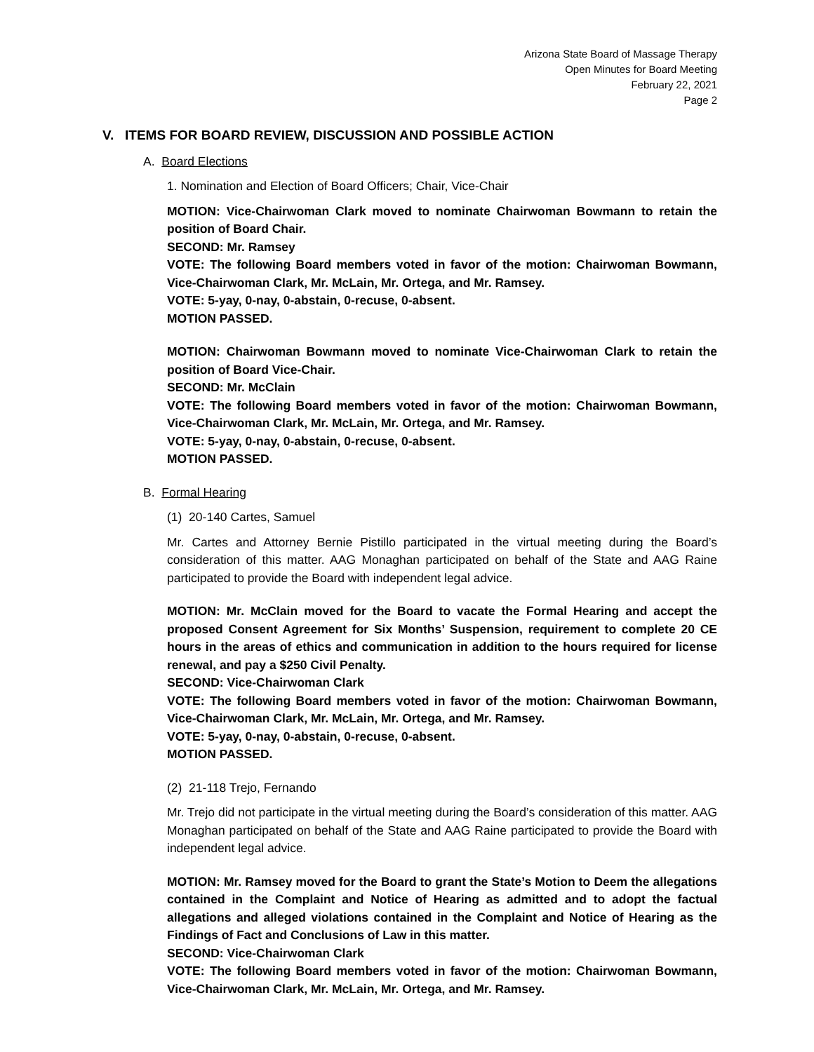Arizona State Board of Massage Therapy
Open Minutes for Board Meeting
February 22, 2021
Page 2
V. ITEMS FOR BOARD REVIEW, DISCUSSION AND POSSIBLE ACTION
A. Board Elections
1. Nomination and Election of Board Officers; Chair, Vice-Chair
MOTION: Vice-Chairwoman Clark moved to nominate Chairwoman Bowmann to retain the position of Board Chair.
SECOND: Mr. Ramsey
VOTE: The following Board members voted in favor of the motion: Chairwoman Bowmann, Vice-Chairwoman Clark, Mr. McLain, Mr. Ortega, and Mr. Ramsey.
VOTE: 5-yay, 0-nay, 0-abstain, 0-recuse, 0-absent.
MOTION PASSED.
MOTION: Chairwoman Bowmann moved to nominate Vice-Chairwoman Clark to retain the position of Board Vice-Chair.
SECOND: Mr. McClain
VOTE: The following Board members voted in favor of the motion: Chairwoman Bowmann, Vice-Chairwoman Clark, Mr. McLain, Mr. Ortega, and Mr. Ramsey.
VOTE: 5-yay, 0-nay, 0-abstain, 0-recuse, 0-absent.
MOTION PASSED.
B. Formal Hearing
(1) 20-140 Cartes, Samuel
Mr. Cartes and Attorney Bernie Pistillo participated in the virtual meeting during the Board’s consideration of this matter. AAG Monaghan participated on behalf of the State and AAG Raine participated to provide the Board with independent legal advice.
MOTION: Mr. McClain moved for the Board to vacate the Formal Hearing and accept the proposed Consent Agreement for Six Months’ Suspension, requirement to complete 20 CE hours in the areas of ethics and communication in addition to the hours required for license renewal, and pay a $250 Civil Penalty.
SECOND: Vice-Chairwoman Clark
VOTE: The following Board members voted in favor of the motion: Chairwoman Bowmann, Vice-Chairwoman Clark, Mr. McLain, Mr. Ortega, and Mr. Ramsey.
VOTE: 5-yay, 0-nay, 0-abstain, 0-recuse, 0-absent.
MOTION PASSED.
(2) 21-118 Trejo, Fernando
Mr. Trejo did not participate in the virtual meeting during the Board’s consideration of this matter. AAG Monaghan participated on behalf of the State and AAG Raine participated to provide the Board with independent legal advice.
MOTION: Mr. Ramsey moved for the Board to grant the State’s Motion to Deem the allegations contained in the Complaint and Notice of Hearing as admitted and to adopt the factual allegations and alleged violations contained in the Complaint and Notice of Hearing as the Findings of Fact and Conclusions of Law in this matter.
SECOND: Vice-Chairwoman Clark
VOTE: The following Board members voted in favor of the motion: Chairwoman Bowmann, Vice-Chairwoman Clark, Mr. McLain, Mr. Ortega, and Mr. Ramsey.